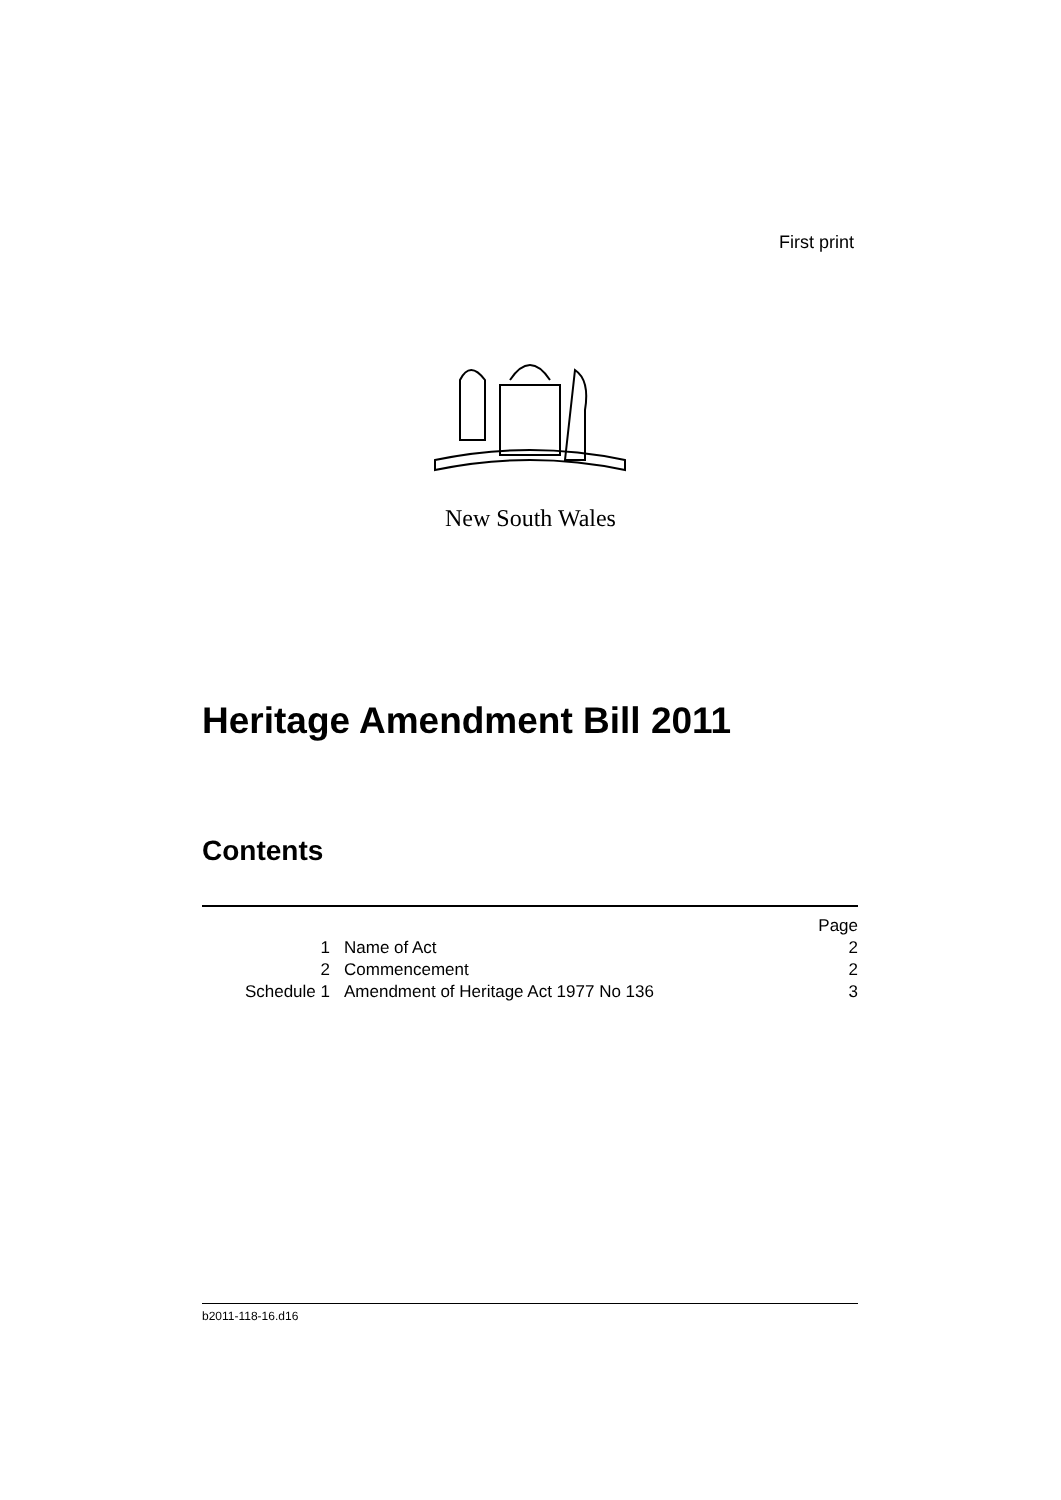First print
New South Wales
Heritage Amendment Bill 2011
Contents
| | | Page |
| 1 | Name of Act | 2 |
| 2 | Commencement | 2 |
| Schedule 1 | Amendment of Heritage Act 1977 No 136 | 3 |
b2011-118-16.d16